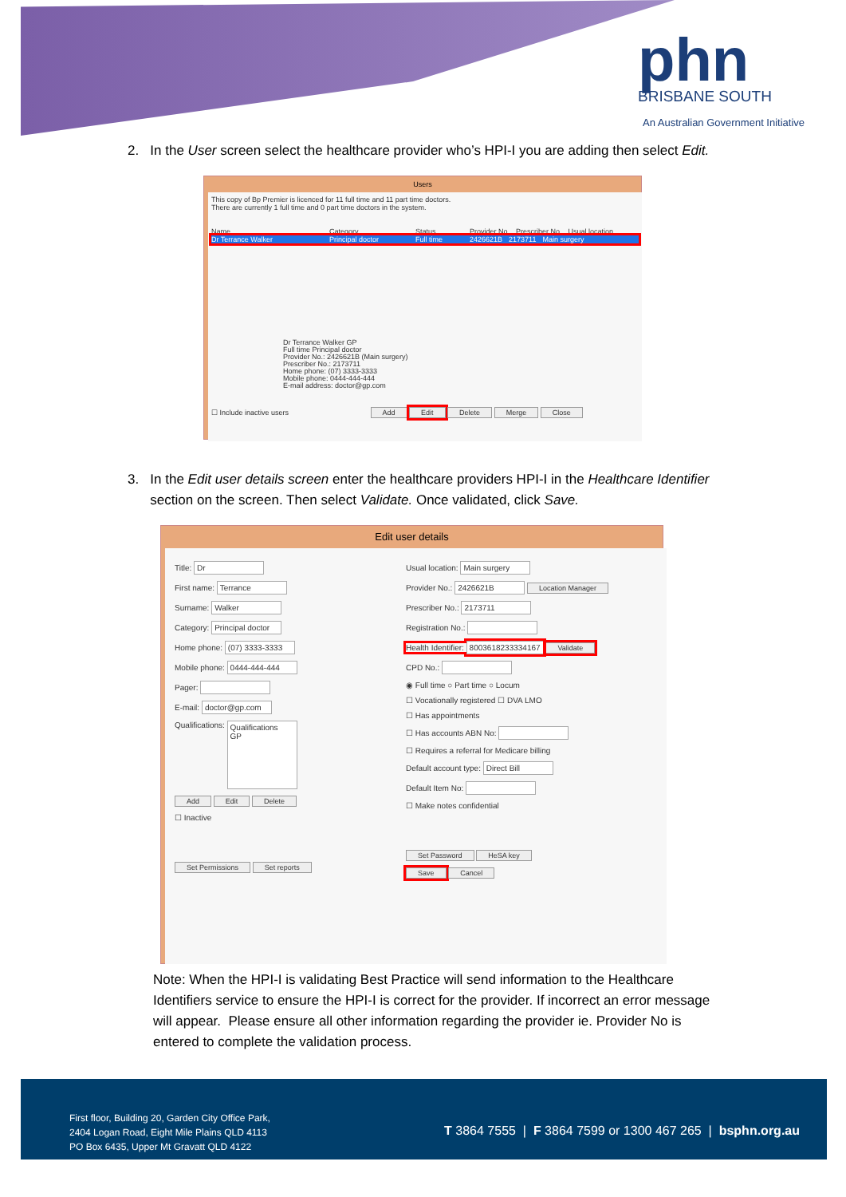phn
BRISBANE SOUTH
An Australian Government Initiative
2. In the User screen select the healthcare provider who’s HPI-I you are adding then select Edit.
Users
This copy of Bp Premier is licenced for 11 full time and 11 part time doctors.
There are currently 1 full time and 0 part time doctors in the system.
Name Category Status Provider No. Prescriber No. Usual location
Dr Terrance Walker Principal doctor Full time 2426621B 2173711 Main surgery
Dr Terrance Walker GP
Full time Principal doctor
Provider No.: 2426621B (Main surgery)
Prescriber No.: 2173711
Home phone: (07) 3333-3333
Mobile phone: 0444-444-444
E-mail address: doctor@gp.com
☐ Include inactive users Add Edit Delete Merge Close
3. In the Edit user details screen enter the healthcare providers HPI-I in the Healthcare Identifier
section on the screen. Then select Validate. Once validated, click Save.
Edit user details
Title: Dr
First name: Terrance
Surname: Walker
Category: Principal doctor
Home phone: (07) 3333-3333
Mobile phone: 0444-444-444
Pager:
E-mail: doctor@gp.com
Qualifications: Qualifications
GP
Add Edit Delete
☐ Inactive
Set Permissions Set reports
Usual location: Main surgery
Provider No.: 2426621B Location Manager
Prescriber No.: 2173711
Registration No.:
Health Identifier: 8003618233334167 Validate
CPD No.:
◉ Full time ○ Part time ○ Locum
☐ Vocationally registered ☐ DVA LMO
☐ Has appointments
☐ Has accounts ABN No:
☐ Requires a referral for Medicare billing
Default account type: Direct Bill
Default Item No:
☐ Make notes confidential
Set Password HeSA key
Save Cancel
Note: When the HPI-I is validating Best Practice will send information to the Healthcare
Identifiers service to ensure the HPI-I is correct for the provider. If incorrect an error message
will appear. Please ensure all other information regarding the provider ie. Provider No is
entered to complete the validation process.
First floor, Building 20, Garden City Office Park,
2404 Logan Road, Eight Mile Plains QLD 4113
PO Box 6435, Upper Mt Gravatt QLD 4122
T 3864 7555 | F 3864 7599 or 1300 467 265 | bsphn.org.au